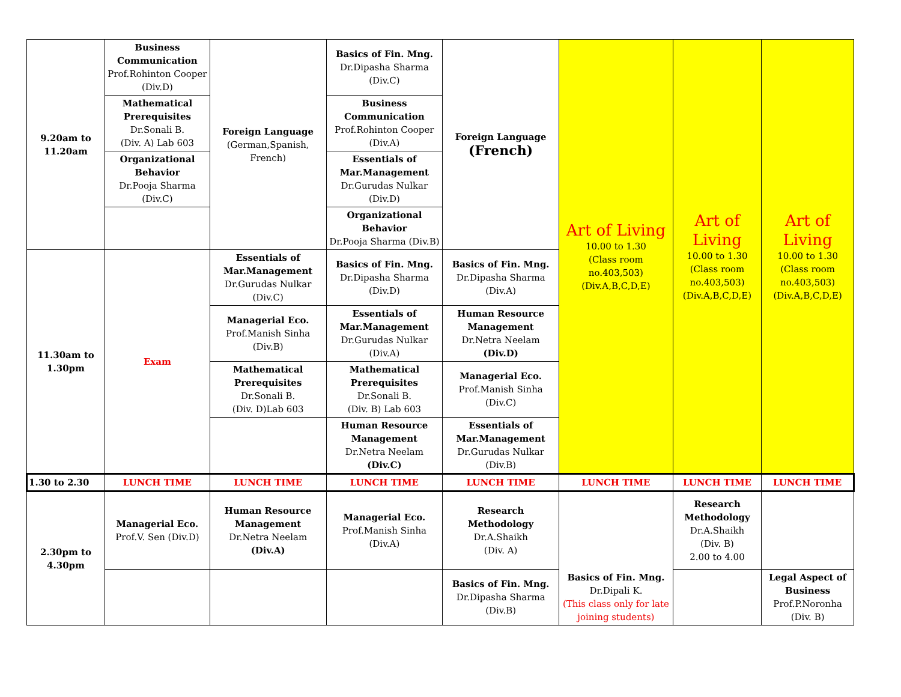| 9.20am to 11.20am | Business Communication Prof.Rohinton Cooper (Div.D) | Foreign Language (German,Spanish, French) | Basics of Fin. Mng. Dr.Dipasha Sharma (Div.C) | Foreign Language (French) | Art of Living 10.00 to 1.30 (Class room no.403,503) (Div.A,B,C,D,E) | Art of Living 10.00 to 1.30 (Class room no.403,503) (Div.A,B,C,D,E) | Art of Living 10.00 to 1.30 (Class room no.403,503) (Div.A,B,C,D,E) |
| | Mathematical Prerequisites Dr.Sonali B. (Div. A) Lab 603 | | Business Communication Prof.Rohinton Cooper (Div.A) | | | | |
| | Organizational Behavior Dr.Pooja Sharma (Div.C) | | Essentials of Mar.Management Dr.Gurudas Nulkar (Div.D) | | | | |
| | | | Organizational Behavior Dr.Pooja Sharma (Div.B) | | | | |
| 11.30am to 1.30pm | Exam | Essentials of Mar.Management Dr.Gurudas Nulkar (Div.C) | Basics of Fin. Mng. Dr.Dipasha Sharma (Div.D) | Basics of Fin. Mng. Dr.Dipasha Sharma (Div.A) | | | |
| | | Managerial Eco. Prof.Manish Sinha (Div.B) | Essentials of Mar.Management Dr.Gurudas Nulkar (Div.A) | Human Resource Management Dr.Netra Neelam (Div.D) | | | |
| | | Mathematical Prerequisites Dr.Sonali B. (Div. D)Lab 603 | Mathematical Prerequisites Dr.Sonali B. (Div. B) Lab 603 | Managerial Eco. Prof.Manish Sinha (Div.C) | | | |
| | | | Human Resource Management Dr.Netra Neelam (Div.C) | Essentials of Mar.Management Dr.Gurudas Nulkar (Div.B) | | | |
| 1.30 to 2.30 | LUNCH TIME | LUNCH TIME | LUNCH TIME | LUNCH TIME | LUNCH TIME | LUNCH TIME | LUNCH TIME |
| 2.30pm to 4.30pm | Managerial Eco. Prof.V. Sen (Div.D) | Human Resource Management Dr.Netra Neelam (Div.A) | Managerial Eco. Prof.Manish Sinha (Div.A) | Research Methodology Dr.A.Shaikh (Div. A) | Basics of Fin. Mng. Dr.Dipali K. (This class only for late joining students) | Research Methodology Dr.A.Shaikh (Div. B) 2.00 to 4.00 | |
| | | | | Basics of Fin. Mng. Dr.Dipasha Sharma (Div.B) | | | Legal Aspect of Business Prof.P.Noronha (Div. B) |